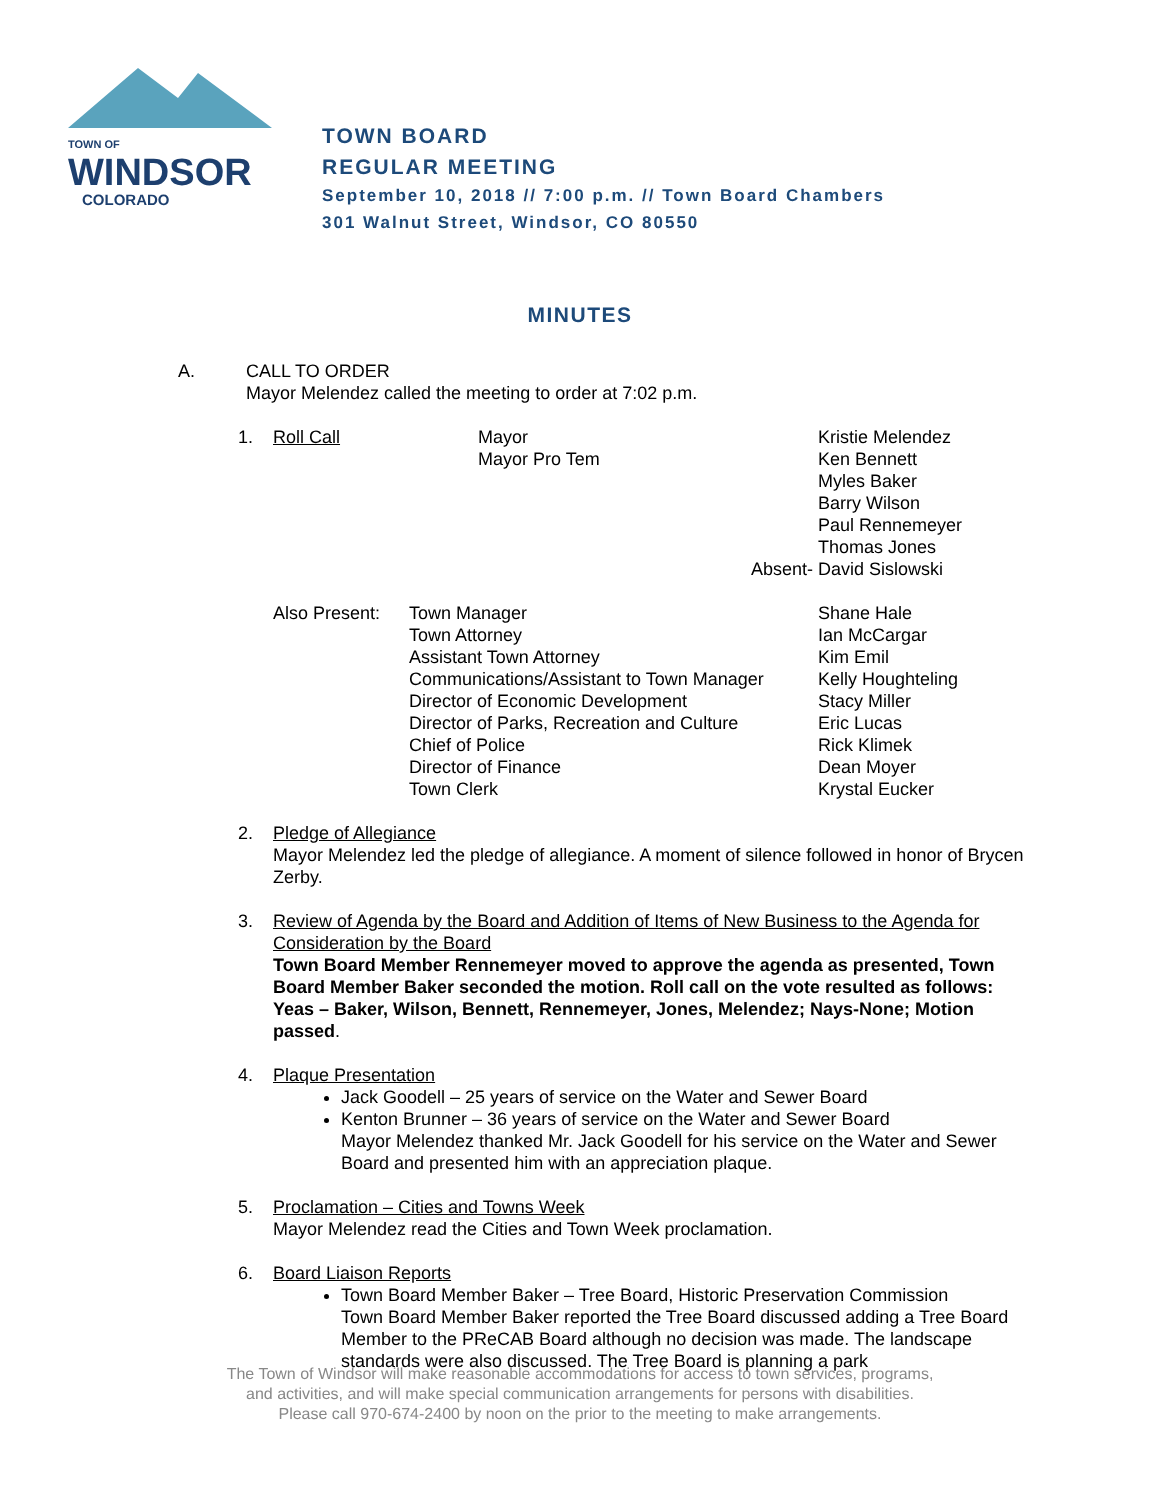TOWN OF
WINDSOR
COLORADO
TOWN BOARD
REGULAR MEETING
September 10, 2018 // 7:00 p.m. // Town Board Chambers
301 Walnut Street, Windsor, CO 80550
MINUTES
A. CALL TO ORDER
Mayor Melendez called the meeting to order at 7:02 p.m.
1.
| Roll Call | Mayor Mayor Pro Tem | Kristie Melendez Ken Bennett Myles Baker Barry Wilson Paul Rennemeyer Thomas Jones |
| | Absent- David Sislowski | |
| Also Present: | Town Manager Town Attorney Assistant Town Attorney Communications/Assistant to Town Manager Director of Economic Development Director of Parks, Recreation and Culture Chief of Police Director of Finance Town Clerk | Shane Hale Ian McCargar Kim Emil Kelly Houghteling Stacy Miller Eric Lucas Rick Klimek Dean Moyer Krystal Eucker |
2. Pledge of Allegiance
Mayor Melendez led the pledge of allegiance. A moment of silence followed in honor of Brycen Zerby.
3. Review of Agenda by the Board and Addition of Items of New Business to the Agenda for Consideration by the Board
Town Board Member Rennemeyer moved to approve the agenda as presented, Town Board Member Baker seconded the motion. Roll call on the vote resulted as follows: Yeas – Baker, Wilson, Bennett, Rennemeyer, Jones, Melendez; Nays-None; Motion passed.
4. Plaque Presentation
Jack Goodell – 25 years of service on the Water and Sewer Board
Kenton Brunner – 36 years of service on the Water and Sewer Board
Mayor Melendez thanked Mr. Jack Goodell for his service on the Water and Sewer Board and presented him with an appreciation plaque.
5. Proclamation – Cities and Towns Week
Mayor Melendez read the Cities and Town Week proclamation.
6. Board Liaison Reports
Town Board Member Baker – Tree Board, Historic Preservation Commission
Town Board Member Baker reported the Tree Board discussed adding a Tree Board Member to the PReCAB Board although no decision was made. The landscape standards were also discussed. The Tree Board is planning a park
The Town of Windsor will make reasonable accommodations for access to town services, programs,
and activities, and will make special communication arrangements for persons with disabilities.
Please call 970-674-2400 by noon on the prior to the meeting to make arrangements.